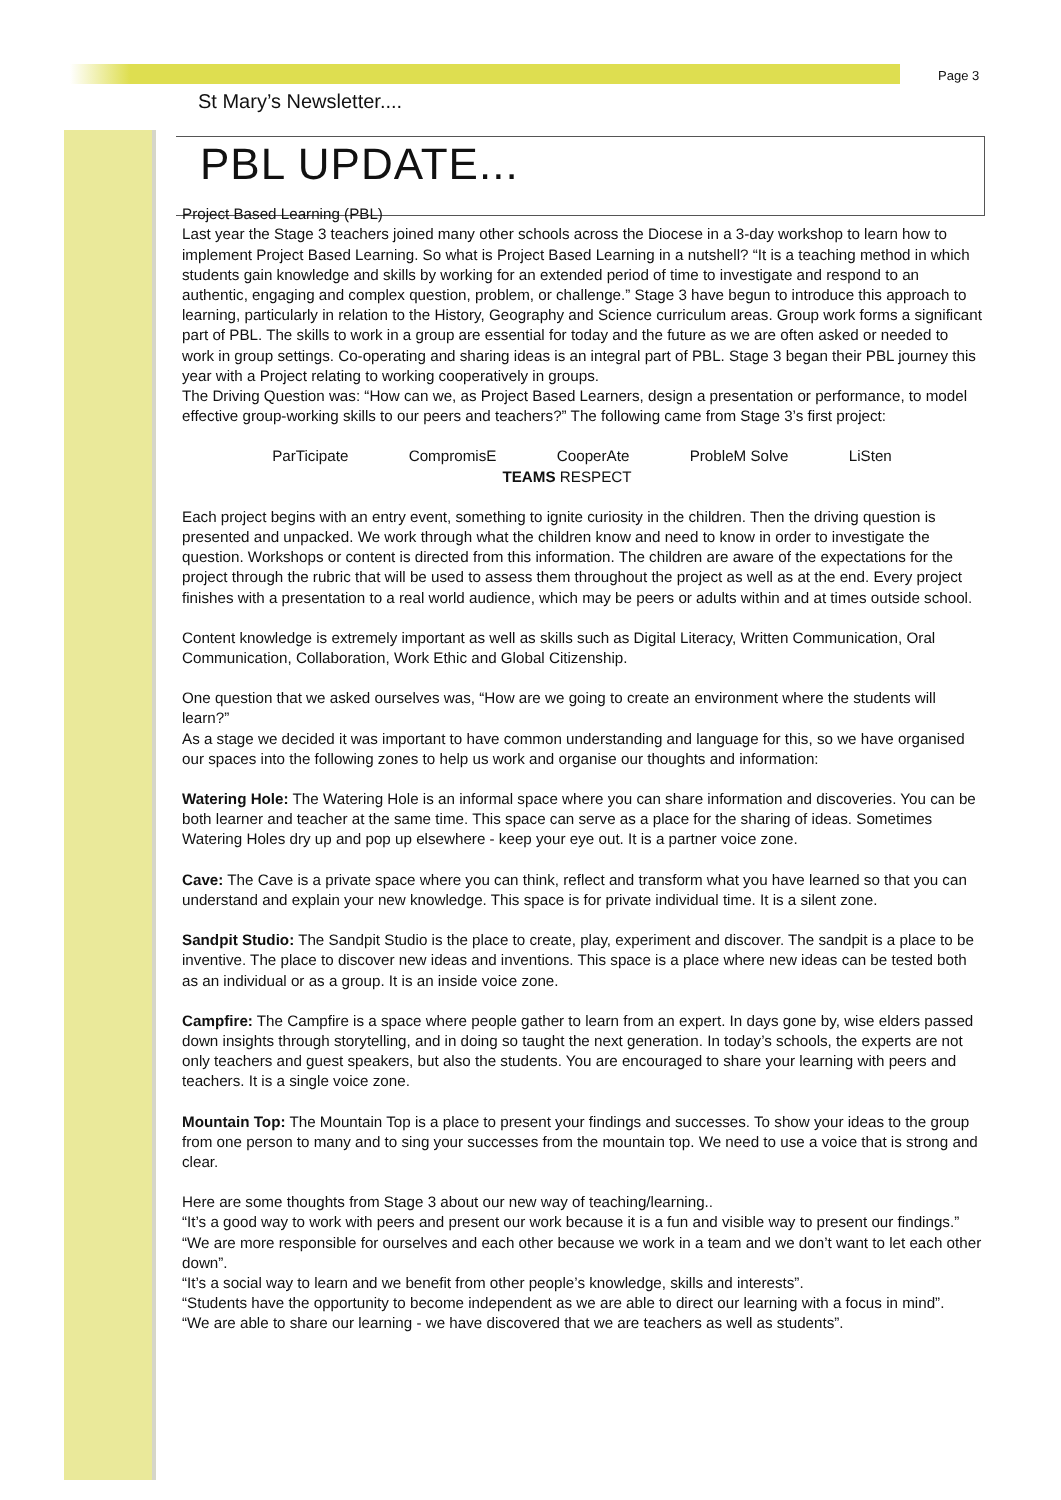Page 3
St Mary’s Newsletter....
PBL UPDATE...
Project Based Learning (PBL)
Last year the Stage 3 teachers joined many other schools across the Diocese in a 3-day workshop to learn how to implement Project Based Learning. So what is Project Based Learning in a nutshell? “It is a teaching method in which students gain knowledge and skills by working for an extended period of time to investigate and respond to an authentic, engaging and complex question, problem, or challenge.” Stage 3 have begun to introduce this approach to learning, particularly in relation to the History, Geography and Science curriculum areas. Group work forms a significant part of PBL. The skills to work in a group are essential for today and the future as we are often asked or needed to work in group settings. Co-operating and sharing ideas is an integral part of PBL. Stage 3 began their PBL journey this year with a Project relating to working cooperatively in groups.
The Driving Question was: “How can we, as Project Based Learners, design a presentation or performance, to model effective group-working skills to our peers and teachers?” The following came from Stage 3’s first project:
ParTicipate CompromisE CooperAte ProbleM Solve LiSten
TEAMS RESPECT
Each project begins with an entry event, something to ignite curiosity in the children. Then the driving question is presented and unpacked. We work through what the children know and need to know in order to investigate the question. Workshops or content is directed from this information. The children are aware of the expectations for the project through the rubric that will be used to assess them throughout the project as well as at the end. Every project finishes with a presentation to a real world audience, which may be peers or adults within and at times outside school.
Content knowledge is extremely important as well as skills such as Digital Literacy, Written Communication, Oral Communication, Collaboration, Work Ethic and Global Citizenship.
One question that we asked ourselves was, “How are we going to create an environment where the students will learn?”
As a stage we decided it was important to have common understanding and language for this, so we have organised our spaces into the following zones to help us work and organise our thoughts and information:
Watering Hole: The Watering Hole is an informal space where you can share information and discoveries. You can be both learner and teacher at the same time. This space can serve as a place for the sharing of ideas. Sometimes Watering Holes dry up and pop up elsewhere - keep your eye out. It is a partner voice zone.
Cave: The Cave is a private space where you can think, reflect and transform what you have learned so that you can understand and explain your new knowledge. This space is for private individual time. It is a silent zone.
Sandpit Studio: The Sandpit Studio is the place to create, play, experiment and discover. The sandpit is a place to be inventive. The place to discover new ideas and inventions. This space is a place where new ideas can be tested both as an individual or as a group. It is an inside voice zone.
Campfire: The Campfire is a space where people gather to learn from an expert. In days gone by, wise elders passed down insights through storytelling, and in doing so taught the next generation. In today’s schools, the experts are not only teachers and guest speakers, but also the students. You are encouraged to share your learning with peers and teachers. It is a single voice zone.
Mountain Top: The Mountain Top is a place to present your findings and successes. To show your ideas to the group from one person to many and to sing your successes from the mountain top. We need to use a voice that is strong and clear.
Here are some thoughts from Stage 3 about our new way of teaching/learning..
“It’s a good way to work with peers and present our work because it is a fun and visible way to present our findings.”
“We are more responsible for ourselves and each other because we work in a team and we don’t want to let each other down”.
“It’s a social way to learn and we benefit from other people’s knowledge, skills and interests”.
“Students have the opportunity to become independent as we are able to direct our learning with a focus in mind”.
“We are able to share our learning - we have discovered that we are teachers as well as students”.